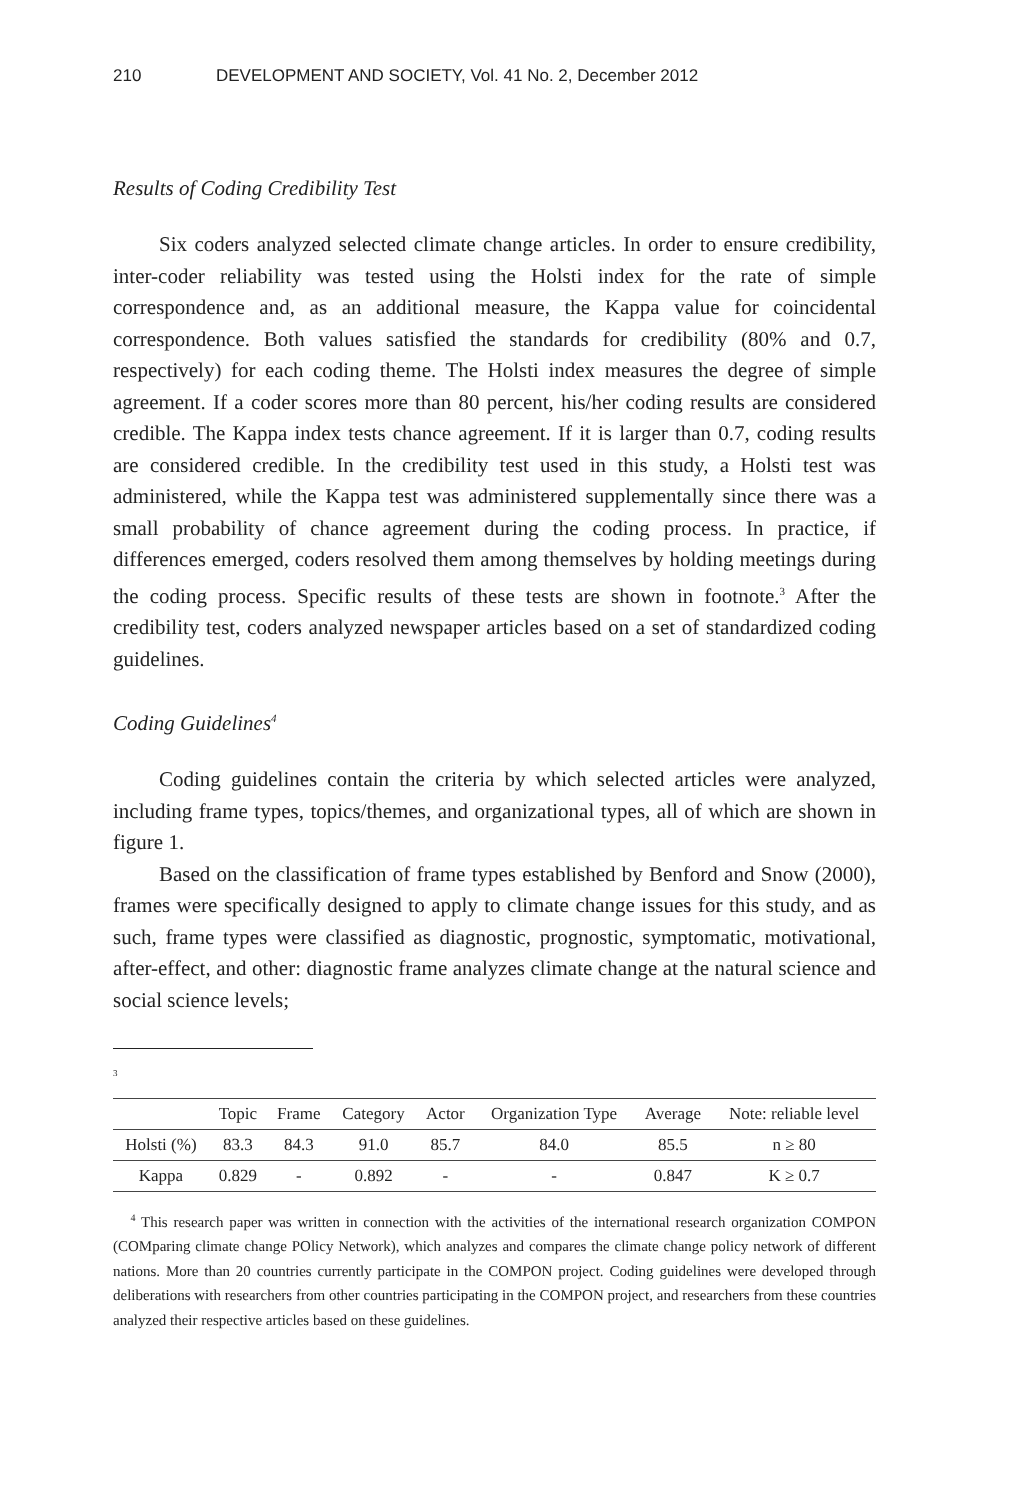210 DEVELOPMENT AND SOCIETY, Vol. 41 No. 2, December 2012
Results of Coding Credibility Test
Six coders analyzed selected climate change articles. In order to ensure credibility, inter-coder reliability was tested using the Holsti index for the rate of simple correspondence and, as an additional measure, the Kappa value for coincidental correspondence. Both values satisfied the standards for credibility (80% and 0.7, respectively) for each coding theme. The Holsti index measures the degree of simple agreement. If a coder scores more than 80 percent, his/her coding results are considered credible. The Kappa index tests chance agreement. If it is larger than 0.7, coding results are considered credible. In the credibility test used in this study, a Holsti test was administered, while the Kappa test was administered supplementally since there was a small probability of chance agreement during the coding process. In practice, if differences emerged, coders resolved them among themselves by holding meetings during the coding process. Specific results of these tests are shown in footnote.<sup>3</sup> After the credibility test, coders analyzed newspaper articles based on a set of standardized coding guidelines.
Coding Guidelines<sup>4</sup>
Coding guidelines contain the criteria by which selected articles were analyzed, including frame types, topics/themes, and organizational types, all of which are shown in figure 1.
Based on the classification of frame types established by Benford and Snow (2000), frames were specifically designed to apply to climate change issues for this study, and as such, frame types were classified as diagnostic, prognostic, symptomatic, motivational, after-effect, and other: diagnostic frame analyzes climate change at the natural science and social science levels;
<sup>3</sup>
| | Topic | Frame | Category | Actor | Organization Type | Average | Note: reliable level |
| --- | --- | --- | --- | --- | --- | --- | --- |
| Holsti (%) | 83.3 | 84.3 | 91.0 | 85.7 | 84.0 | 85.5 | n ≥ 80 |
| Kappa | 0.829 | - | 0.892 | - | - | 0.847 | K ≥ 0.7 |
<sup>4</sup> This research paper was written in connection with the activities of the international research organization COMPON (COMparing climate change POlicy Network), which analyzes and compares the climate change policy network of different nations. More than 20 countries currently participate in the COMPON project. Coding guidelines were developed through deliberations with researchers from other countries participating in the COMPON project, and researchers from these countries analyzed their respective articles based on these guidelines.